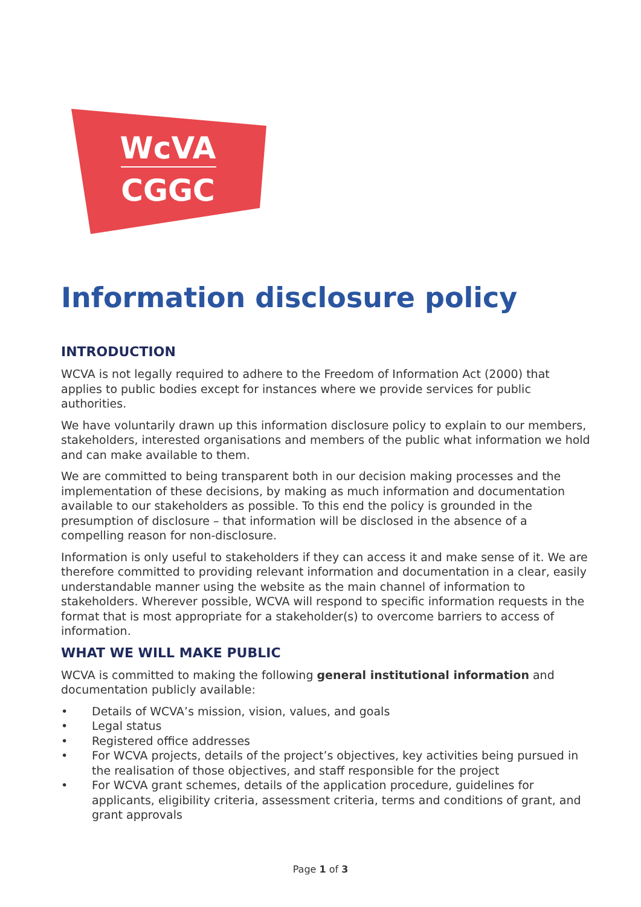WcVA
CGGC
Information disclosure policy
INTRODUCTION
WCVA is not legally required to adhere to the Freedom of Information Act (2000) that applies to public bodies except for instances where we provide services for public authorities.
We have voluntarily drawn up this information disclosure policy to explain to our members, stakeholders, interested organisations and members of the public what information we hold and can make available to them.
We are committed to being transparent both in our decision making processes and the implementation of these decisions, by making as much information and documentation available to our stakeholders as possible. To this end the policy is grounded in the presumption of disclosure – that information will be disclosed in the absence of a compelling reason for non-disclosure.
Information is only useful to stakeholders if they can access it and make sense of it. We are therefore committed to providing relevant information and documentation in a clear, easily understandable manner using the website as the main channel of information to stakeholders. Wherever possible, WCVA will respond to specific information requests in the format that is most appropriate for a stakeholder(s) to overcome barriers to access of information.
WHAT WE WILL MAKE PUBLIC
WCVA is committed to making the following general institutional information and documentation publicly available:
• Details of WCVA’s mission, vision, values, and goals
• Legal status
• Registered office addresses
• For WCVA projects, details of the project’s objectives, key activities being pursued in the realisation of those objectives, and staff responsible for the project
• For WCVA grant schemes, details of the application procedure, guidelines for applicants, eligibility criteria, assessment criteria, terms and conditions of grant, and grant approvals
Page 1 of 3